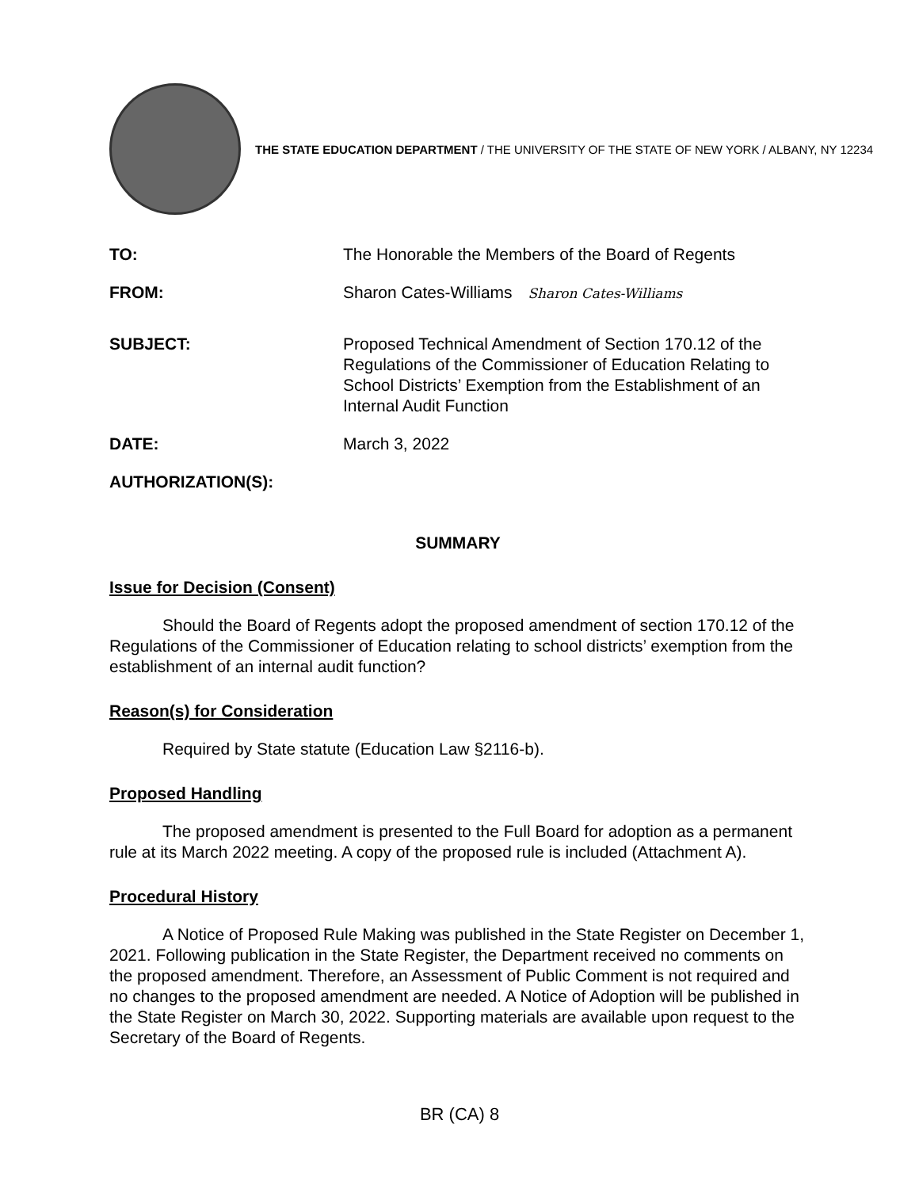THE STATE EDUCATION DEPARTMENT / THE UNIVERSITY OF THE STATE OF NEW YORK / ALBANY, NY 12234
TO: The Honorable the Members of the Board of Regents
FROM: Sharon Cates-Williams Sharon Cates-Williams
SUBJECT: Proposed Technical Amendment of Section 170.12 of the Regulations of the Commissioner of Education Relating to School Districts’ Exemption from the Establishment of an Internal Audit Function
DATE: March 3, 2022
AUTHORIZATION(S):
SUMMARY
Issue for Decision (Consent)
Should the Board of Regents adopt the proposed amendment of section 170.12 of the Regulations of the Commissioner of Education relating to school districts’ exemption from the establishment of an internal audit function?
Reason(s) for Consideration
Required by State statute (Education Law §2116-b).
Proposed Handling
The proposed amendment is presented to the Full Board for adoption as a permanent rule at its March 2022 meeting. A copy of the proposed rule is included (Attachment A).
Procedural History
A Notice of Proposed Rule Making was published in the State Register on December 1, 2021. Following publication in the State Register, the Department received no comments on the proposed amendment. Therefore, an Assessment of Public Comment is not required and no changes to the proposed amendment are needed. A Notice of Adoption will be published in the State Register on March 30, 2022. Supporting materials are available upon request to the Secretary of the Board of Regents.
BR (CA) 8